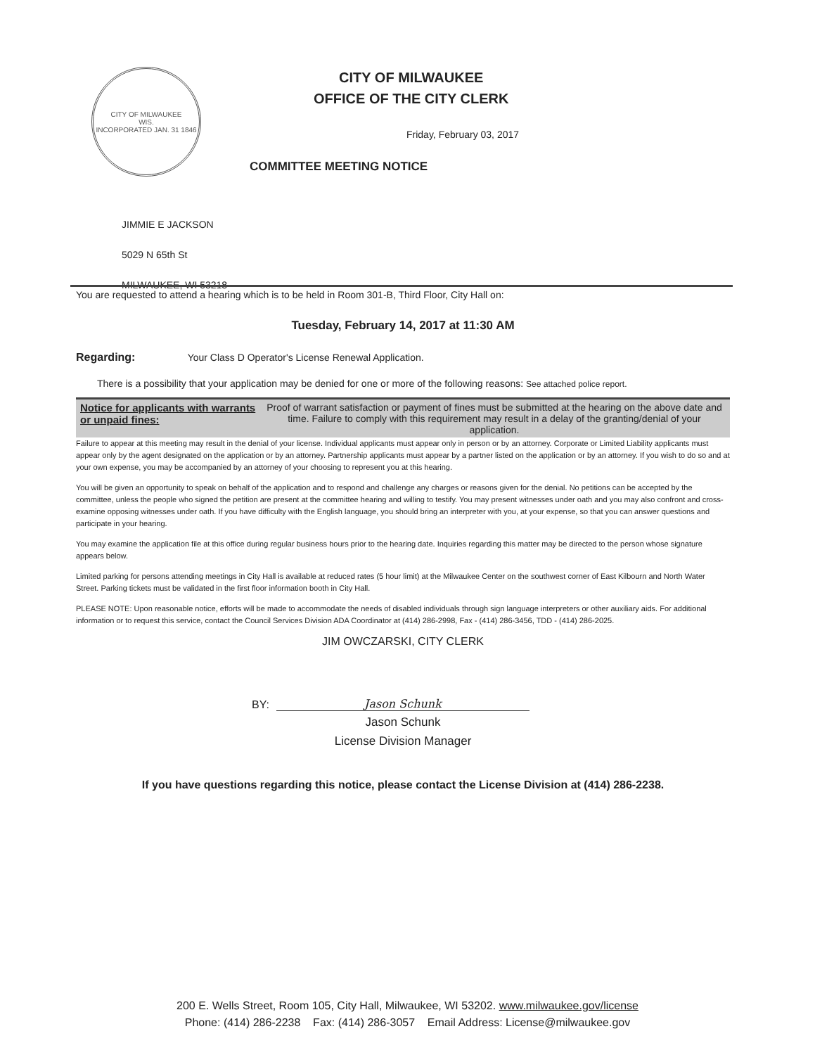CITY OF MILWAUKEE
WIS.
INCORPORATED JAN. 31 1846
CITY OF MILWAUKEE
OFFICE OF THE CITY CLERK
Friday, February 03, 2017
COMMITTEE MEETING NOTICE
JIMMIE E JACKSON
5029 N 65th St
MILWAUKEE, WI 53218
You are requested to attend a hearing which is to be held in Room 301-B, Third Floor, City Hall on:
Tuesday, February 14, 2017 at 11:30 AM
Regarding: Your Class D Operator's License Renewal Application.
There is a possibility that your application may be denied for one or more of the following reasons: See attached police report.
Notice for applicants with warrants or unpaid fines:
Proof of warrant satisfaction or payment of fines must be submitted at the hearing on the above date and time. Failure to comply with this requirement may result in a delay of the granting/denial of your application.
Failure to appear at this meeting may result in the denial of your license. Individual applicants must appear only in person or by an attorney. Corporate or Limited Liability applicants must appear only by the agent designated on the application or by an attorney. Partnership applicants must appear by a partner listed on the application or by an attorney. If you wish to do so and at your own expense, you may be accompanied by an attorney of your choosing to represent you at this hearing.
You will be given an opportunity to speak on behalf of the application and to respond and challenge any charges or reasons given for the denial. No petitions can be accepted by the committee, unless the people who signed the petition are present at the committee hearing and willing to testify. You may present witnesses under oath and you may also confront and cross-examine opposing witnesses under oath. If you have difficulty with the English language, you should bring an interpreter with you, at your expense, so that you can answer questions and participate in your hearing.
You may examine the application file at this office during regular business hours prior to the hearing date. Inquiries regarding this matter may be directed to the person whose signature appears below.
Limited parking for persons attending meetings in City Hall is available at reduced rates (5 hour limit) at the Milwaukee Center on the southwest corner of East Kilbourn and North Water Street. Parking tickets must be validated in the first floor information booth in City Hall.
PLEASE NOTE: Upon reasonable notice, efforts will be made to accommodate the needs of disabled individuals through sign language interpreters or other auxiliary aids. For additional information or to request this service, contact the Council Services Division ADA Coordinator at (414) 286-2998, Fax - (414) 286-3456, TDD - (414) 286-2025.
JIM OWCZARSKI, CITY CLERK
BY: Jason Schunk
Jason Schunk
License Division Manager
If you have questions regarding this notice, please contact the License Division at (414) 286-2238.
200 E. Wells Street, Room 105, City Hall, Milwaukee, WI 53202. www.milwaukee.gov/license
Phone: (414) 286-2238 Fax: (414) 286-3057 Email Address: License@milwaukee.gov